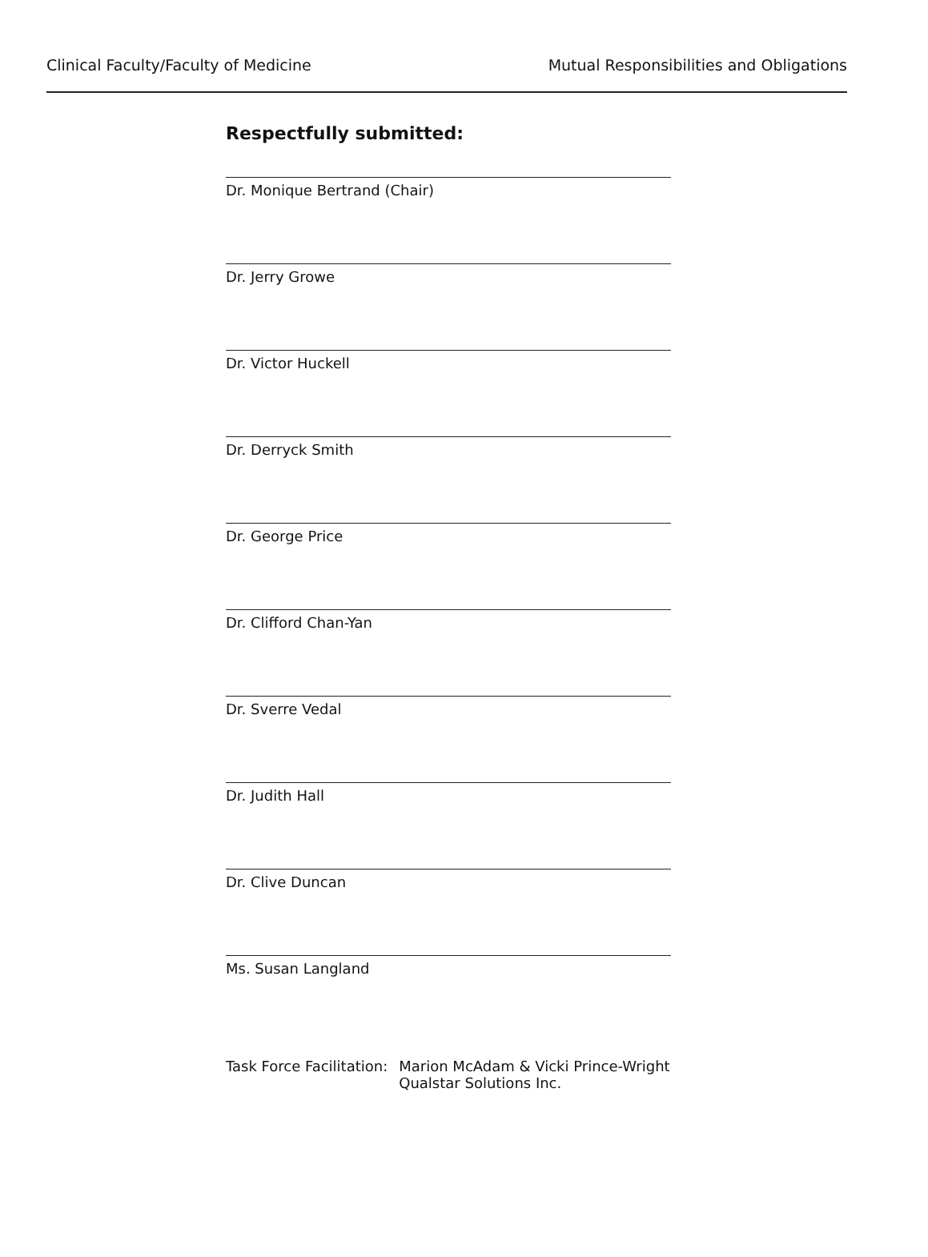Clinical Faculty/Faculty of Medicine Mutual Responsibilities and Obligations
Respectfully submitted:
Dr. Monique Bertrand (Chair)
Dr. Jerry Growe
Dr. Victor Huckell
Dr. Derryck Smith
Dr. George Price
Dr. Clifford Chan-Yan
Dr. Sverre Vedal
Dr. Judith Hall
Dr. Clive Duncan
Ms. Susan Langland
Task Force Facilitation: Marion McAdam & Vicki Prince-Wright
Qualstar Solutions Inc.